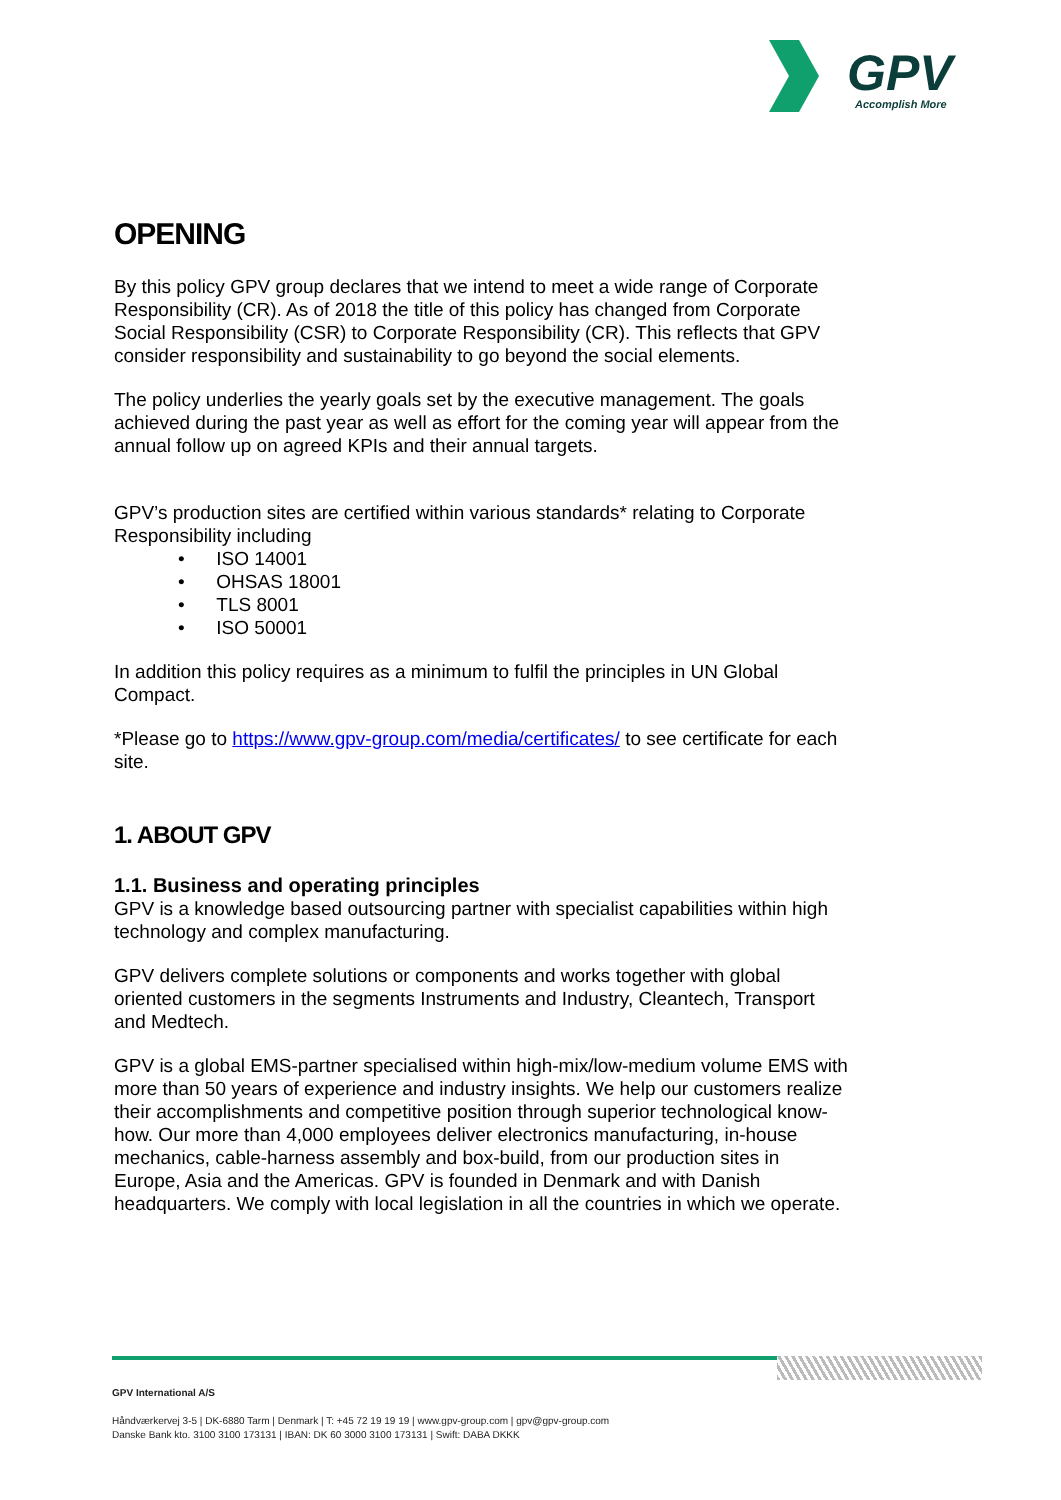GPV
Accomplish More
OPENING
By this policy GPV group declares that we intend to meet a wide range of Corporate Responsibility (CR). As of 2018 the title of this policy has changed from Corporate Social Responsibility (CSR) to Corporate Responsibility (CR). This reflects that GPV consider responsibility and sustainability to go beyond the social elements.
The policy underlies the yearly goals set by the executive management. The goals achieved during the past year as well as effort for the coming year will appear from the annual follow up on agreed KPIs and their annual targets.
GPV’s production sites are certified within various standards* relating to Corporate Responsibility including
• ISO 14001
• OHSAS 18001
• TLS 8001
• ISO 50001
In addition this policy requires as a minimum to fulfil the principles in UN Global Compact.
*Please go to https://www.gpv-group.com/media/certificates/ to see certificate for each site.
1. ABOUT GPV
1.1. Business and operating principles
GPV is a knowledge based outsourcing partner with specialist capabilities within high technology and complex manufacturing.
GPV delivers complete solutions or components and works together with global oriented customers in the segments Instruments and Industry, Cleantech, Transport and Medtech.
GPV is a global EMS-partner specialised within high-mix/low-medium volume EMS with more than 50 years of experience and industry insights. We help our customers realize their accomplishments and competitive position through superior technological know-how. Our more than 4,000 employees deliver electronics manufacturing, in-house mechanics, cable-harness assembly and box-build, from our production sites in Europe, Asia and the Americas. GPV is founded in Denmark and with Danish headquarters. We comply with local legislation in all the countries in which we operate.
GPV International A/S
Håndværkervej 3-5 | DK-6880 Tarm | Denmark | T: +45 72 19 19 19 | www.gpv-group.com | gpv@gpv-group.com
Danske Bank kto. 3100 3100 173131 | IBAN: DK 60 3000 3100 173131 | Swift: DABA DKKK